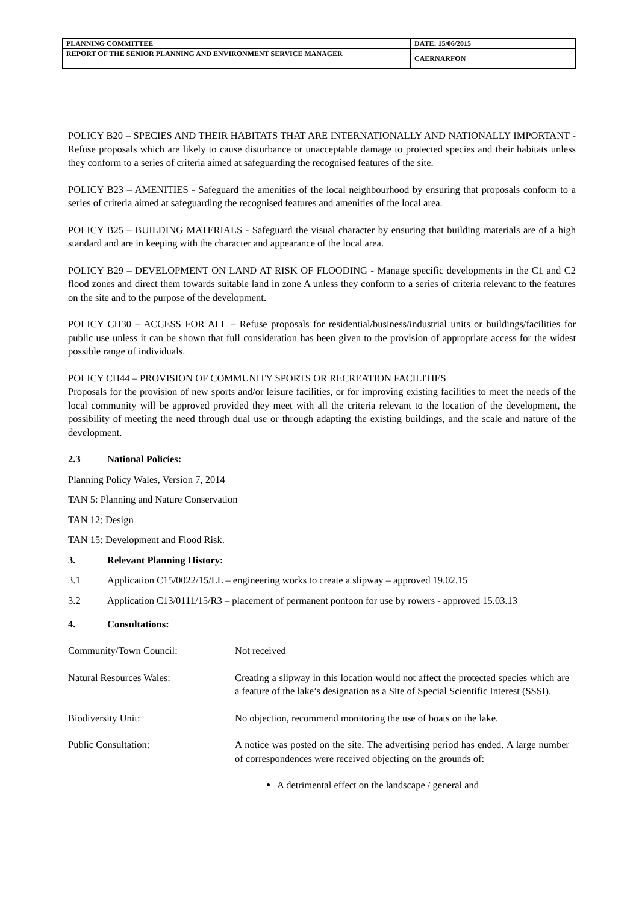| PLANNING COMMITTEE | DATE: 15/06/2015 |
| REPORT OF THE SENIOR PLANNING AND ENVIRONMENT SERVICE MANAGER | CAERNARFON |
POLICY B20 – SPECIES AND THEIR HABITATS THAT ARE INTERNATIONALLY AND NATIONALLY IMPORTANT - Refuse proposals which are likely to cause disturbance or unacceptable damage to protected species and their habitats unless they conform to a series of criteria aimed at safeguarding the recognised features of the site.
POLICY B23 – AMENITIES - Safeguard the amenities of the local neighbourhood by ensuring that proposals conform to a series of criteria aimed at safeguarding the recognised features and amenities of the local area.
POLICY B25 – BUILDING MATERIALS - Safeguard the visual character by ensuring that building materials are of a high standard and are in keeping with the character and appearance of the local area.
POLICY B29 – DEVELOPMENT ON LAND AT RISK OF FLOODING - Manage specific developments in the C1 and C2 flood zones and direct them towards suitable land in zone A unless they conform to a series of criteria relevant to the features on the site and to the purpose of the development.
POLICY CH30 – ACCESS FOR ALL – Refuse proposals for residential/business/industrial units or buildings/facilities for public use unless it can be shown that full consideration has been given to the provision of appropriate access for the widest possible range of individuals.
POLICY CH44 – PROVISION OF COMMUNITY SPORTS OR RECREATION FACILITIES
Proposals for the provision of new sports and/or leisure facilities, or for improving existing facilities to meet the needs of the local community will be approved provided they meet with all the criteria relevant to the location of the development, the possibility of meeting the need through dual use or through adapting the existing buildings, and the scale and nature of the development.
2.3 National Policies:
Planning Policy Wales, Version 7, 2014
TAN 5: Planning and Nature Conservation
TAN 12: Design
TAN 15: Development and Flood Risk.
3. Relevant Planning History:
3.1 Application C15/0022/15/LL – engineering works to create a slipway – approved 19.02.15
3.2
Application C13/0111/15/R3 – placement of permanent pontoon for use by rowers - approved 15.03.13
4. Consultations:
Community/Town Council: Not received
Natural Resources Wales: Creating a slipway in this location would not affect the protected species which are a feature of the lake’s designation as a Site of Special Scientific Interest (SSSI).
Biodiversity Unit: No objection, recommend monitoring the use of boats on the lake.
Public Consultation: A notice was posted on the site. The advertising period has ended. A large number of correspondences were received objecting on the grounds of:
A detrimental effect on the landscape / general and